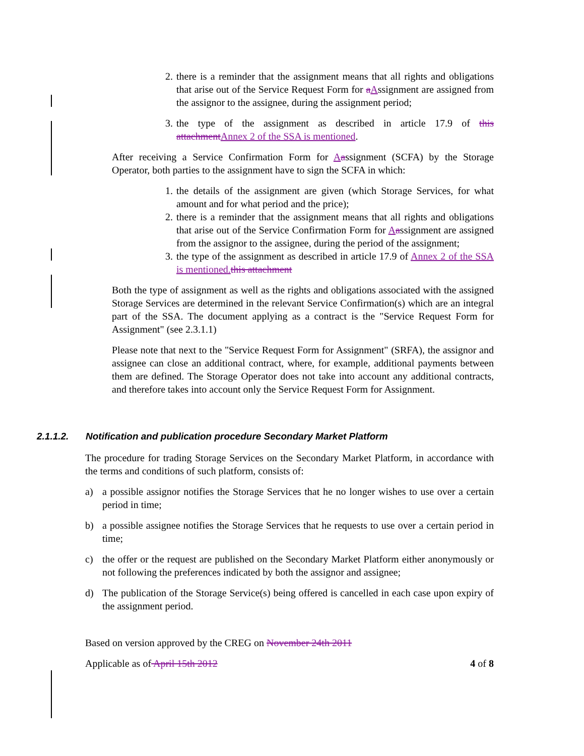2. there is a reminder that the assignment means that all rights and obligations that arise out of the Service Request Form for aAssignment are assigned from the assignor to the assignee, during the assignment period;
3. the type of the assignment as described in article 17.9 of this attachment Annex 2 of the SSA is mentioned.
After receiving a Service Confirmation Form for Aassignment (SCFA) by the Storage Operator, both parties to the assignment have to sign the SCFA in which:
1. the details of the assignment are given (which Storage Services, for what amount and for what period and the price);
2. there is a reminder that the assignment means that all rights and obligations that arise out of the Service Confirmation Form for Aassignment are assigned from the assignor to the assignee, during the period of the assignment;
3. the type of the assignment as described in article 17.9 of Annex 2 of the SSA is mentioned. this attachment
Both the type of assignment as well as the rights and obligations associated with the assigned Storage Services are determined in the relevant Service Confirmation(s) which are an integral part of the SSA. The document applying as a contract is the "Service Request Form for Assignment" (see 2.3.1.1)
Please note that next to the "Service Request Form for Assignment" (SRFA), the assignor and assignee can close an additional contract, where, for example, additional payments between them are defined. The Storage Operator does not take into account any additional contracts, and therefore takes into account only the Service Request Form for Assignment.
2.1.1.2. Notification and publication procedure Secondary Market Platform
The procedure for trading Storage Services on the Secondary Market Platform, in accordance with the terms and conditions of such platform, consists of:
a) a possible assignor notifies the Storage Services that he no longer wishes to use over a certain period in time;
b) a possible assignee notifies the Storage Services that he requests to use over a certain period in time;
c) the offer or the request are published on the Secondary Market Platform either anonymously or not following the preferences indicated by both the assignor and assignee;
d) The publication of the Storage Service(s) being offered is cancelled in each case upon expiry of the assignment period.
Based on version approved by the CREG on November 24th 2011
Applicable as of April 15th 2012 4 of 8